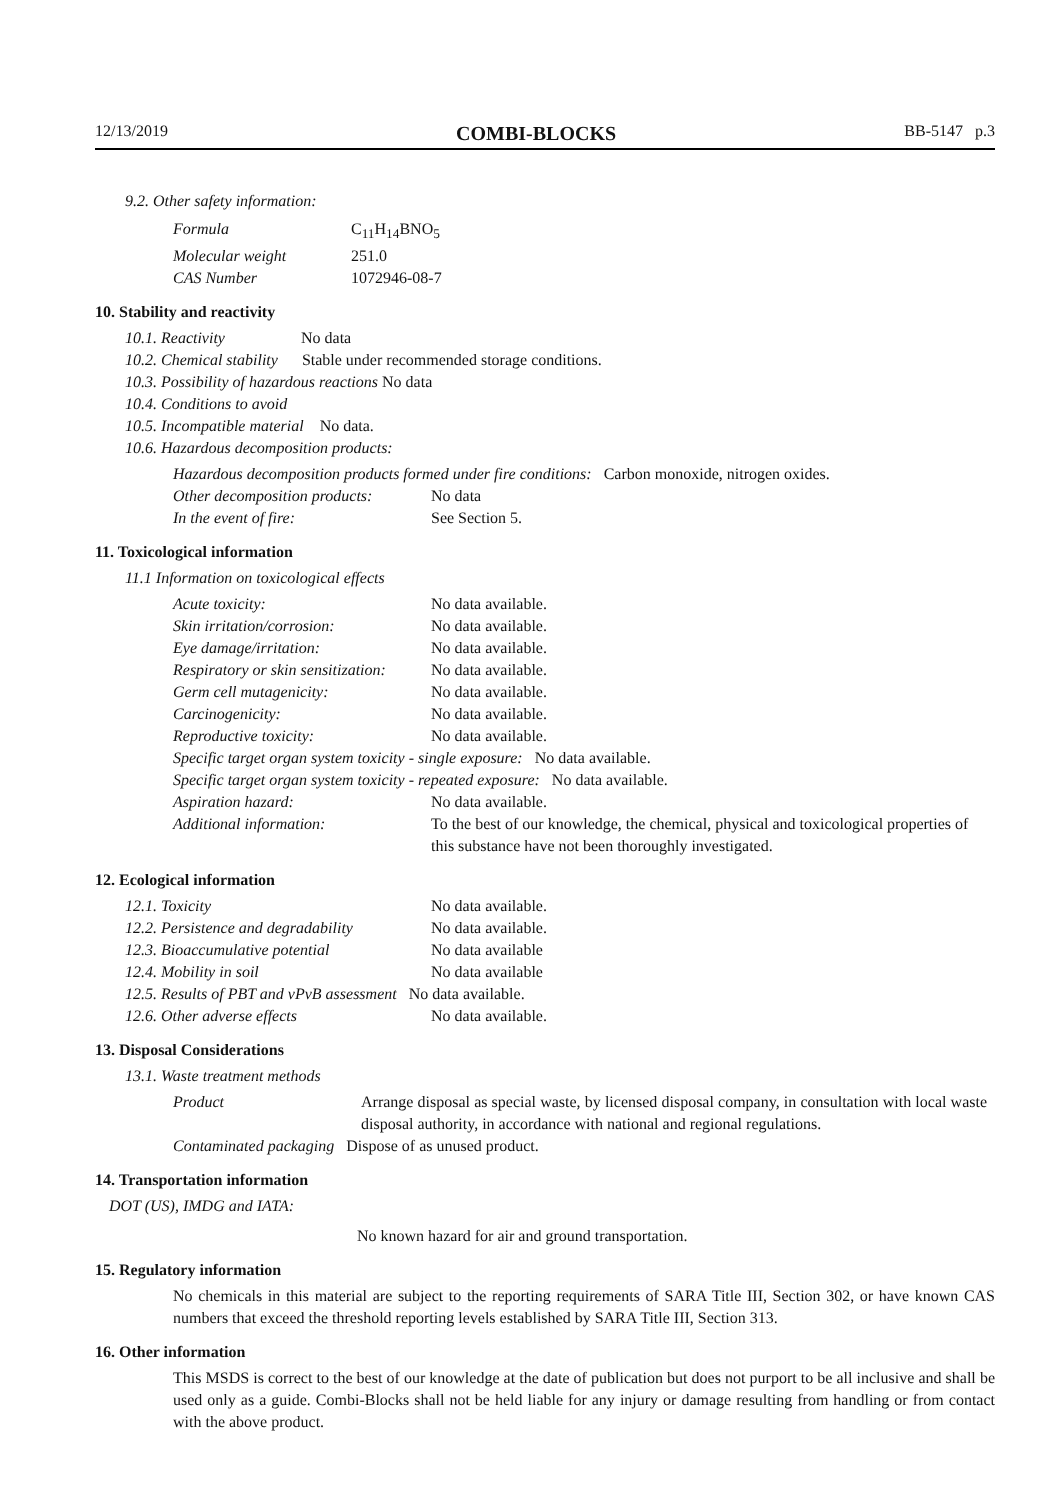12/13/2019 COMBI-BLOCKS BB-5147 p.3
9.2. Other safety information:
| Formula | C<sub>11</sub>H<sub>14</sub>BNO<sub>5</sub> |
| Molecular weight | 251.0 |
| CAS Number | 1072946-08-7 |
10. Stability and reactivity
10.1. Reactivity No data
10.2. Chemical stability Stable under recommended storage conditions.
10.3. Possibility of hazardous reactions No data
10.4. Conditions to avoid
10.5. Incompatible material No data.
10.6. Hazardous decomposition products:
Hazardous decomposition products formed under fire conditions: Carbon monoxide, nitrogen oxides.
| Other decomposition products: | No data |
| In the event of fire: | See Section 5. |
11. Toxicological information
11.1 Information on toxicological effects
| Acute toxicity: | No data available. |
| Skin irritation/corrosion: | No data available. |
| Eye damage/irritation: | No data available. |
| Respiratory or skin sensitization: | No data available. |
| Germ cell mutagenicity: | No data available. |
| Carcinogenicity: | No data available. |
| Reproductive toxicity: | No data available. |
| Specific target organ system toxicity - single exposure: No data available. | |
| Specific target organ system toxicity - repeated exposure: No data available. | |
| Aspiration hazard: | No data available. |
| Additional information: | To the best of our knowledge, the chemical, physical and toxicological properties of this substance have not been thoroughly investigated. |
12. Ecological information
| 12.1. Toxicity | No data available. |
| 12.2. Persistence and degradability | No data available. |
| 12.3. Bioaccumulative potential | No data available |
| 12.4. Mobility in soil | No data available |
| 12.5. Results of PBT and vPvB assessment No data available. | |
| 12.6. Other adverse effects | No data available. |
13. Disposal Considerations
13.1. Waste treatment methods
| Product | Arrange disposal as special waste, by licensed disposal company, in consultation with local waste disposal authority, in accordance with national and regional regulations. |
| Contaminated packaging Dispose of as unused product. | |
14. Transportation information
DOT (US), IMDG and IATA:
No known hazard for air and ground transportation.
15. Regulatory information
No chemicals in this material are subject to the reporting requirements of SARA Title III, Section 302, or have known CAS numbers that exceed the threshold reporting levels established by SARA Title III, Section 313.
16. Other information
This MSDS is correct to the best of our knowledge at the date of publication but does not purport to be all inclusive and shall be used only as a guide. Combi-Blocks shall not be held liable for any injury or damage resulting from handling or from contact with the above product.